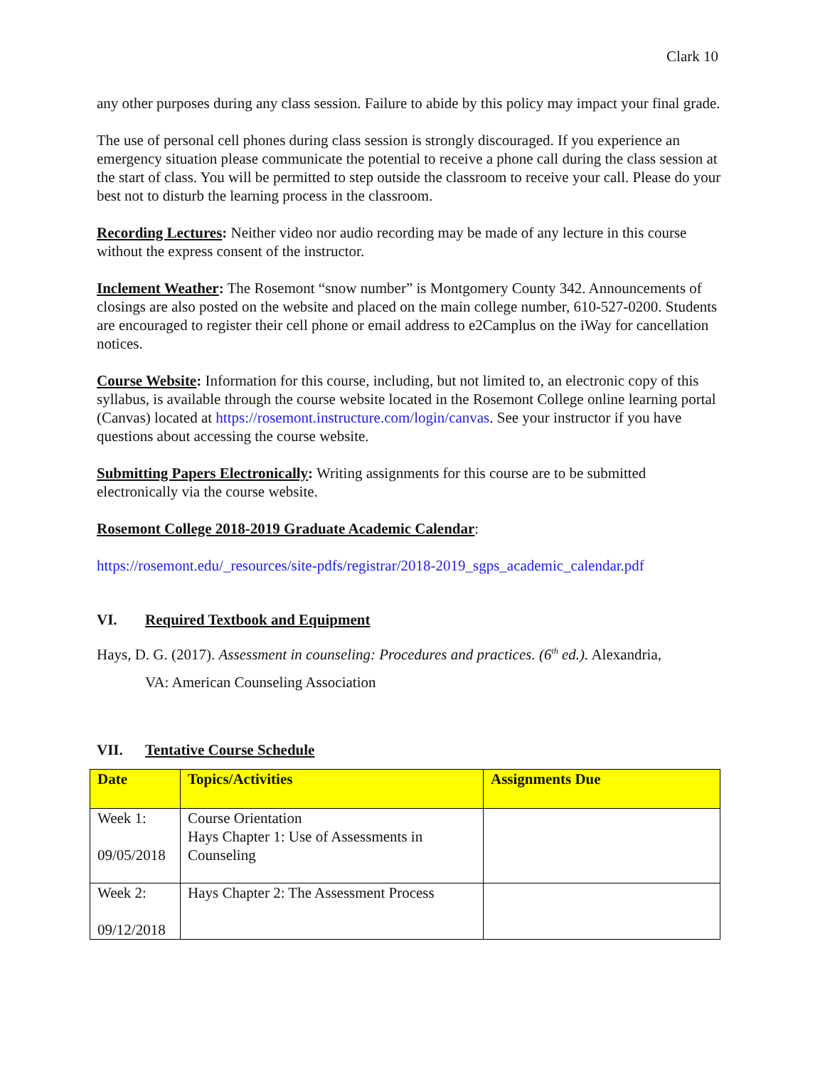Clark 10
any other purposes during any class session. Failure to abide by this policy may impact your final grade.
The use of personal cell phones during class session is strongly discouraged. If you experience an emergency situation please communicate the potential to receive a phone call during the class session at the start of class. You will be permitted to step outside the classroom to receive your call. Please do your best not to disturb the learning process in the classroom.
Recording Lectures: Neither video nor audio recording may be made of any lecture in this course without the express consent of the instructor.
Inclement Weather: The Rosemont “snow number” is Montgomery County 342. Announcements of closings are also posted on the website and placed on the main college number, 610-527-0200. Students are encouraged to register their cell phone or email address to e2Camplus on the iWay for cancellation notices.
Course Website: Information for this course, including, but not limited to, an electronic copy of this syllabus, is available through the course website located in the Rosemont College online learning portal (Canvas) located at https://rosemont.instructure.com/login/canvas. See your instructor if you have questions about accessing the course website.
Submitting Papers Electronically: Writing assignments for this course are to be submitted electronically via the course website.
Rosemont College 2018-2019 Graduate Academic Calendar:
https://rosemont.edu/_resources/site-pdfs/registrar/2018-2019_sgps_academic_calendar.pdf
VI. Required Textbook and Equipment
Hays, D. G. (2017). Assessment in counseling: Procedures and practices. (6<sup>th</sup> ed.). Alexandria,
VA: American Counseling Association
VII. Tentative Course Schedule
| Date | Topics/Activities | Assignments Due |
| --- | --- | --- |
| Week 1: 09/05/2018 | Course Orientation Hays Chapter 1: Use of Assessments in Counseling | |
| Week 2: 09/12/2018 | Hays Chapter 2: The Assessment Process | |